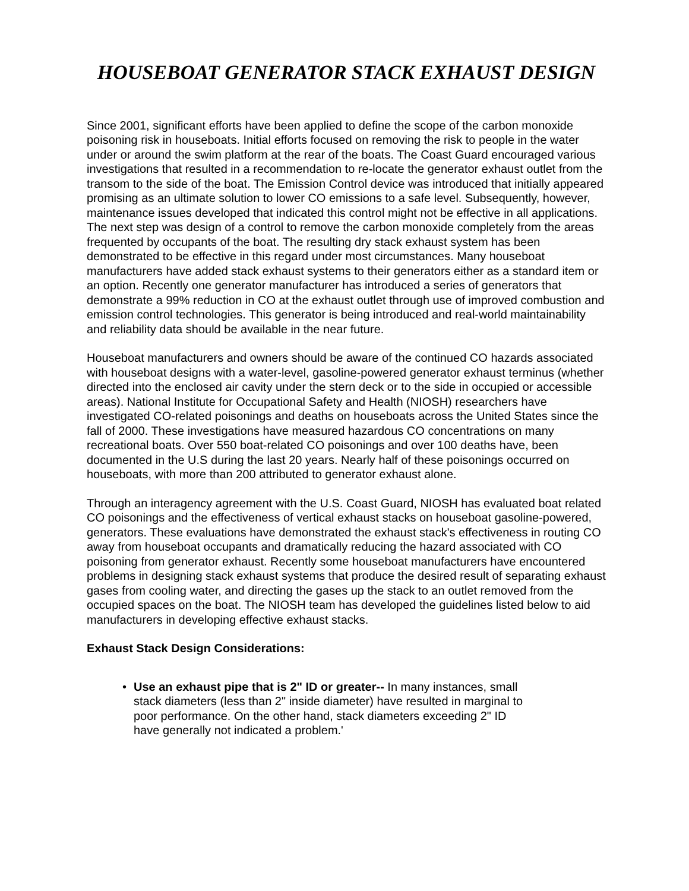HOUSEBOAT GENERATOR STACK EXHAUST DESIGN
Since 2001, significant efforts have been applied to define the scope of the carbon monoxide poisoning risk in houseboats. Initial efforts focused on removing the risk to people in the water under or around the swim platform at the rear of the boats. The Coast Guard encouraged various investigations that resulted in a recommendation to re-locate the generator exhaust outlet from the transom to the side of the boat. The Emission Control device was introduced that initially appeared promising as an ultimate solution to lower CO emissions to a safe level. Subsequently, however, maintenance issues developed that indicated this control might not be effective in all applications. The next step was design of a control to remove the carbon monoxide completely from the areas frequented by occupants of the boat. The resulting dry stack exhaust system has been demonstrated to be effective in this regard under most circumstances. Many houseboat manufacturers have added stack exhaust systems to their generators either as a standard item or an option. Recently one generator manufacturer has introduced a series of generators that demonstrate a 99% reduction in CO at the exhaust outlet through use of improved combustion and emission control technologies. This generator is being introduced and real-world maintainability and reliability data should be available in the near future.
Houseboat manufacturers and owners should be aware of the continued CO hazards associated with houseboat designs with a water-level, gasoline-powered generator exhaust terminus (whether directed into the enclosed air cavity under the stern deck or to the side in occupied or accessible areas). National Institute for Occupational Safety and Health (NIOSH) researchers have investigated CO-related poisonings and deaths on houseboats across the United States since the fall of 2000. These investigations have measured hazardous CO concentrations on many recreational boats. Over 550 boat-related CO poisonings and over 100 deaths have, been documented in the U.S during the last 20 years. Nearly half of these poisonings occurred on houseboats, with more than 200 attributed to generator exhaust alone.
Through an interagency agreement with the U.S. Coast Guard, NIOSH has evaluated boat related CO poisonings and the effectiveness of vertical exhaust stacks on houseboat gasoline-powered, generators. These evaluations have demonstrated the exhaust stack's effectiveness in routing CO away from houseboat occupants and dramatically reducing the hazard associated with CO poisoning from generator exhaust. Recently some houseboat manufacturers have encountered problems in designing stack exhaust systems that produce the desired result of separating exhaust gases from cooling water, and directing the gases up the stack to an outlet removed from the occupied spaces on the boat. The NIOSH team has developed the guidelines listed below to aid manufacturers in developing effective exhaust stacks.
Exhaust Stack Design Considerations:
• Use an exhaust pipe that is 2" ID or greater-- In many instances, small stack diameters (less than 2" inside diameter) have resulted in marginal to poor performance. On the other hand, stack diameters exceeding 2" ID have generally not indicated a problem.'